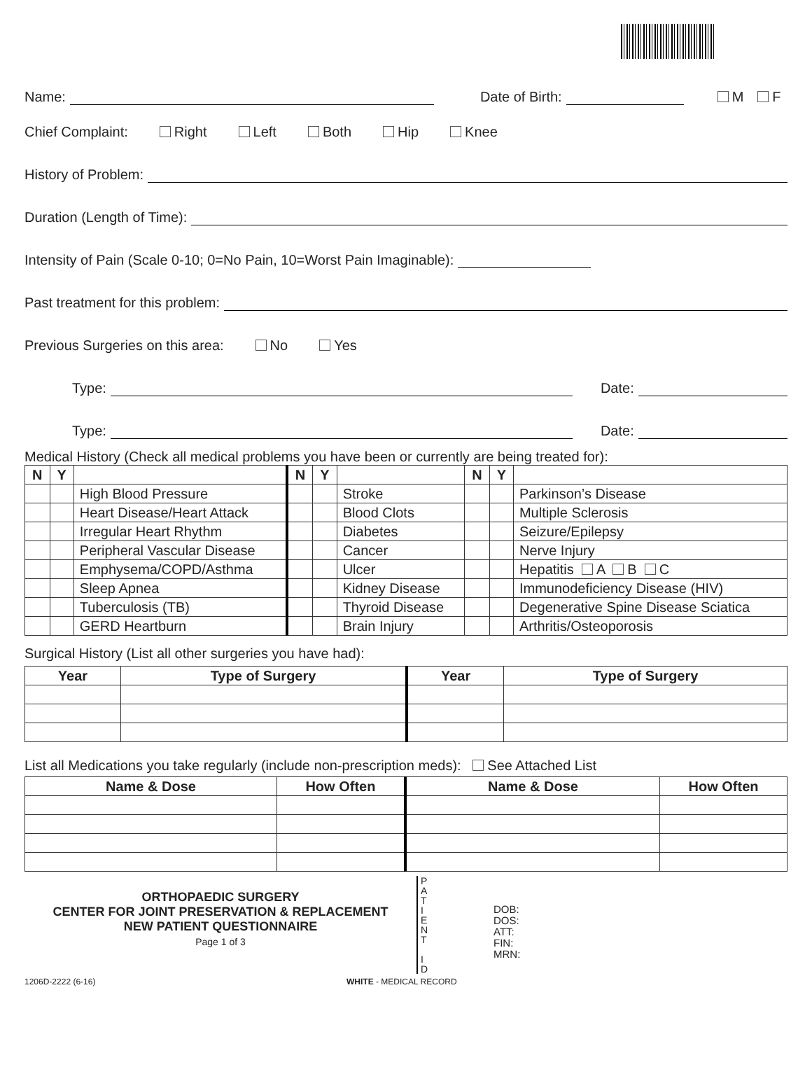Name: Date of Birth: M F
Chief Complaint: Right Left Both Hip Knee
History of Problem:
Duration (Length of Time):
Intensity of Pain (Scale 0-10; 0=No Pain, 10=Worst Pain Imaginable):
Past treatment for this problem:
Previous Surgeries on this area: No Yes
Type: Date:
Type: Date:
Medical History (Check all medical problems you have been or currently are being treated for):
| N | Y | | N | Y | | N | Y | |
| --- | --- | --- | --- | --- | --- | --- | --- | --- |
| | | High Blood Pressure | | | Stroke | | | Parkinson’s Disease |
| | | Heart Disease/Heart Attack | | | Blood Clots | | | Multiple Sclerosis |
| | | Irregular Heart Rhythm | | | Diabetes | | | Seizure/Epilepsy |
| | | Peripheral Vascular Disease | | | Cancer | | | Nerve Injury |
| | | Emphysema/COPD/Asthma | | | Ulcer | | | Hepatitis A B C |
| | | Sleep Apnea | | | Kidney Disease | | | Immunodeficiency Disease (HIV) |
| | | Tuberculosis (TB) | | | Thyroid Disease | | | Degenerative Spine Disease Sciatica |
| | | GERD Heartburn | | | Brain Injury | | | Arthritis/Osteoporosis |
Surgical History (List all other surgeries you have had):
| Year | Type of Surgery | Year | Type of Surgery |
| --- | --- | --- | --- |
List all Medications you take regularly (include non-prescription meds): See Attached List
| Name & Dose | How Often | Name & Dose | How Often |
| --- | --- | --- | --- |
ORTHOPAEDIC SURGERY
CENTER FOR JOINT PRESERVATION & REPLACEMENT
NEW PATIENT QUESTIONNAIRE
Page 1 of 3
P
A
T
I
E
N
T
I
D
DOB:
DOS:
ATT:
FIN:
MRN:
1206D-2222 (6-16) WHITE - MEDICAL RECORD